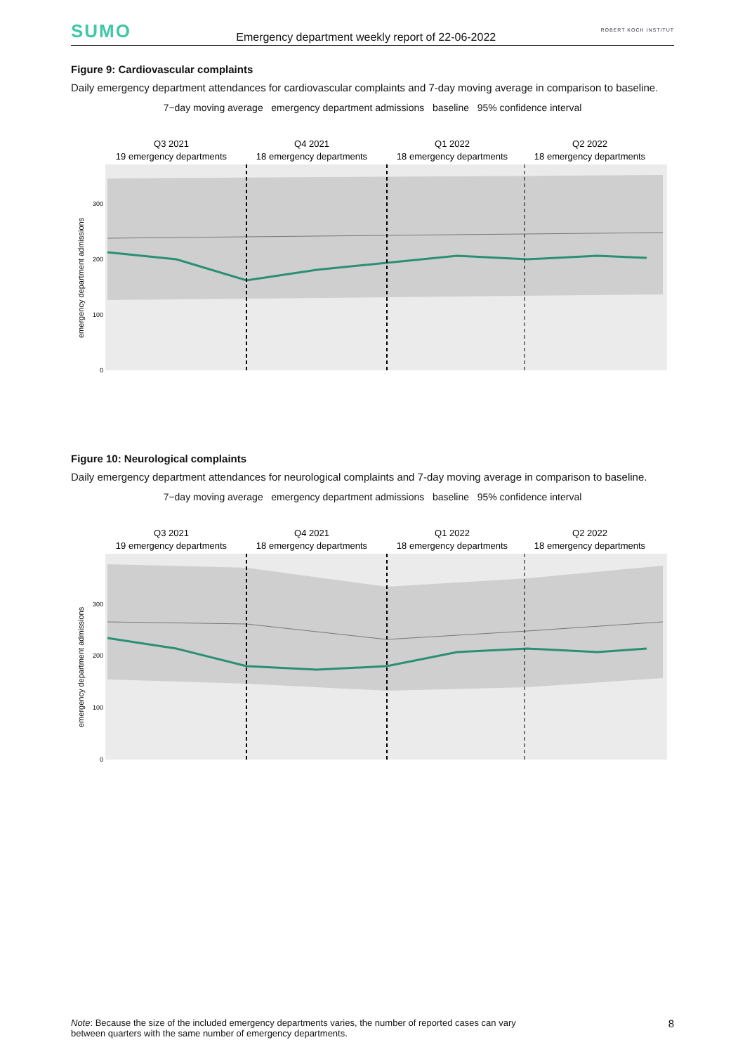SUMO Emergency department weekly report of 22-06-2022 ROBERT KOCH INSTITUT
Figure 9: Cardiovascular complaints
Daily emergency department attendances for cardiovascular complaints and 7-day moving average in comparison to baseline.
7−day moving average emergency department admissions baseline 95% confidence interval
Q3 2021
19 emergency departments
Q4 2021
18 emergency departments
Q1 2022
18 emergency departments
Q2 2022
18 emergency departments
300
200
100
0
emergency department admissions
Figure 10: Neurological complaints
Daily emergency department attendances for neurological complaints and 7-day moving average in comparison to baseline.
7−day moving average emergency department admissions baseline 95% confidence interval
Q3 2021
19 emergency departments
Q4 2021
18 emergency departments
Q1 2022
18 emergency departments
Q2 2022
18 emergency departments
300
200
100
0
emergency department admissions
Note: Because the size of the included emergency departments varies, the number of reported cases can vary
between quarters with the same number of emergency departments. 8